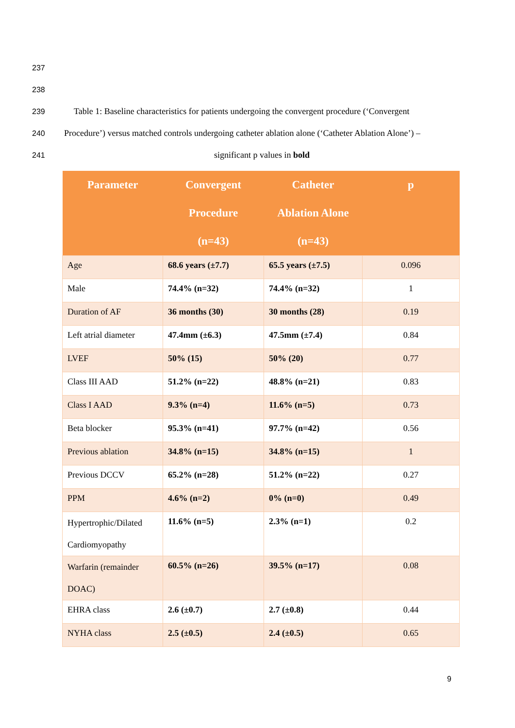237
238
239 Table 1: Baseline characteristics for patients undergoing the convergent procedure (‘Convergent
240 Procedure’) versus matched controls undergoing catheter ablation alone (‘Catheter Ablation Alone’) –
241 significant p values in bold
| Parameter | Convergent Procedure (n=43) | Catheter Ablation Alone (n=43) | p |
| --- | --- | --- | --- |
| Age | 68.6 years (±7.7) | 65.5 years (±7.5) | 0.096 |
| Male | 74.4% (n=32) | 74.4% (n=32) | 1 |
| Duration of AF | 36 months (30) | 30 months (28) | 0.19 |
| Left atrial diameter | 47.4mm (±6.3) | 47.5mm (±7.4) | 0.84 |
| LVEF | 50% (15) | 50% (20) | 0.77 |
| Class III AAD | 51.2% (n=22) | 48.8% (n=21) | 0.83 |
| Class I AAD | 9.3% (n=4) | 11.6% (n=5) | 0.73 |
| Beta blocker | 95.3% (n=41) | 97.7% (n=42) | 0.56 |
| Previous ablation | 34.8% (n=15) | 34.8% (n=15) | 1 |
| Previous DCCV | 65.2% (n=28) | 51.2% (n=22) | 0.27 |
| PPM | 4.6% (n=2) | 0% (n=0) | 0.49 |
| Hypertrophic/Dilated Cardiomyopathy | 11.6% (n=5) | 2.3% (n=1) | 0.2 |
| Warfarin (remainder DOAC) | 60.5% (n=26) | 39.5% (n=17) | 0.08 |
| EHRA class | 2.6 (±0.7) | 2.7 (±0.8) | 0.44 |
| NYHA class | 2.5 (±0.5) | 2.4 (±0.5) | 0.65 |
9